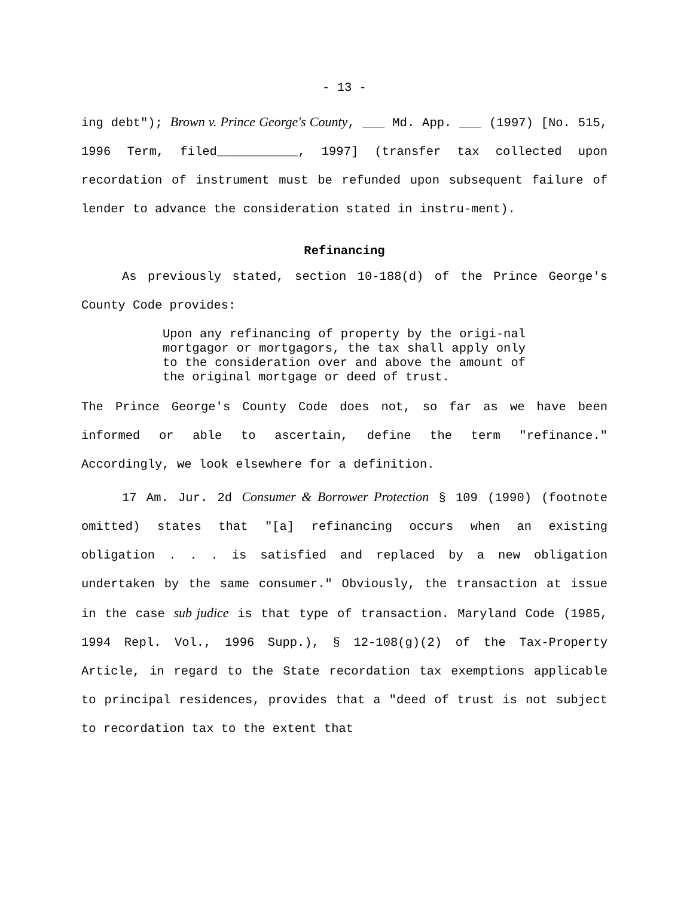- 13 -
ing debt"); Brown v. Prince George's County, ___ Md. App. ___ (1997) [No. 515, 1996 Term, filed___________, 1997] (transfer tax collected upon recordation of instrument must be refunded upon subsequent failure of lender to advance the consideration stated in instru-ment).
Refinancing
As previously stated, section 10-188(d) of the Prince George's County Code provides:
Upon any refinancing of property by the origi-nal mortgagor or mortgagors, the tax shall apply only to the consideration over and above the amount of the original mortgage or deed of trust.
The Prince George's County Code does not, so far as we have been informed or able to ascertain, define the term "refinance." Accordingly, we look elsewhere for a definition.
17 Am. Jur. 2d Consumer & Borrower Protection § 109 (1990) (footnote omitted) states that "[a] refinancing occurs when an existing obligation . . . is satisfied and replaced by a new obligation undertaken by the same consumer." Obviously, the transaction at issue in the case sub judice is that type of transaction. Maryland Code (1985, 1994 Repl. Vol., 1996 Supp.), § 12-108(g)(2) of the Tax-Property Article, in regard to the State recordation tax exemptions applicable to principal residences, provides that a "deed of trust is not subject to recordation tax to the extent that